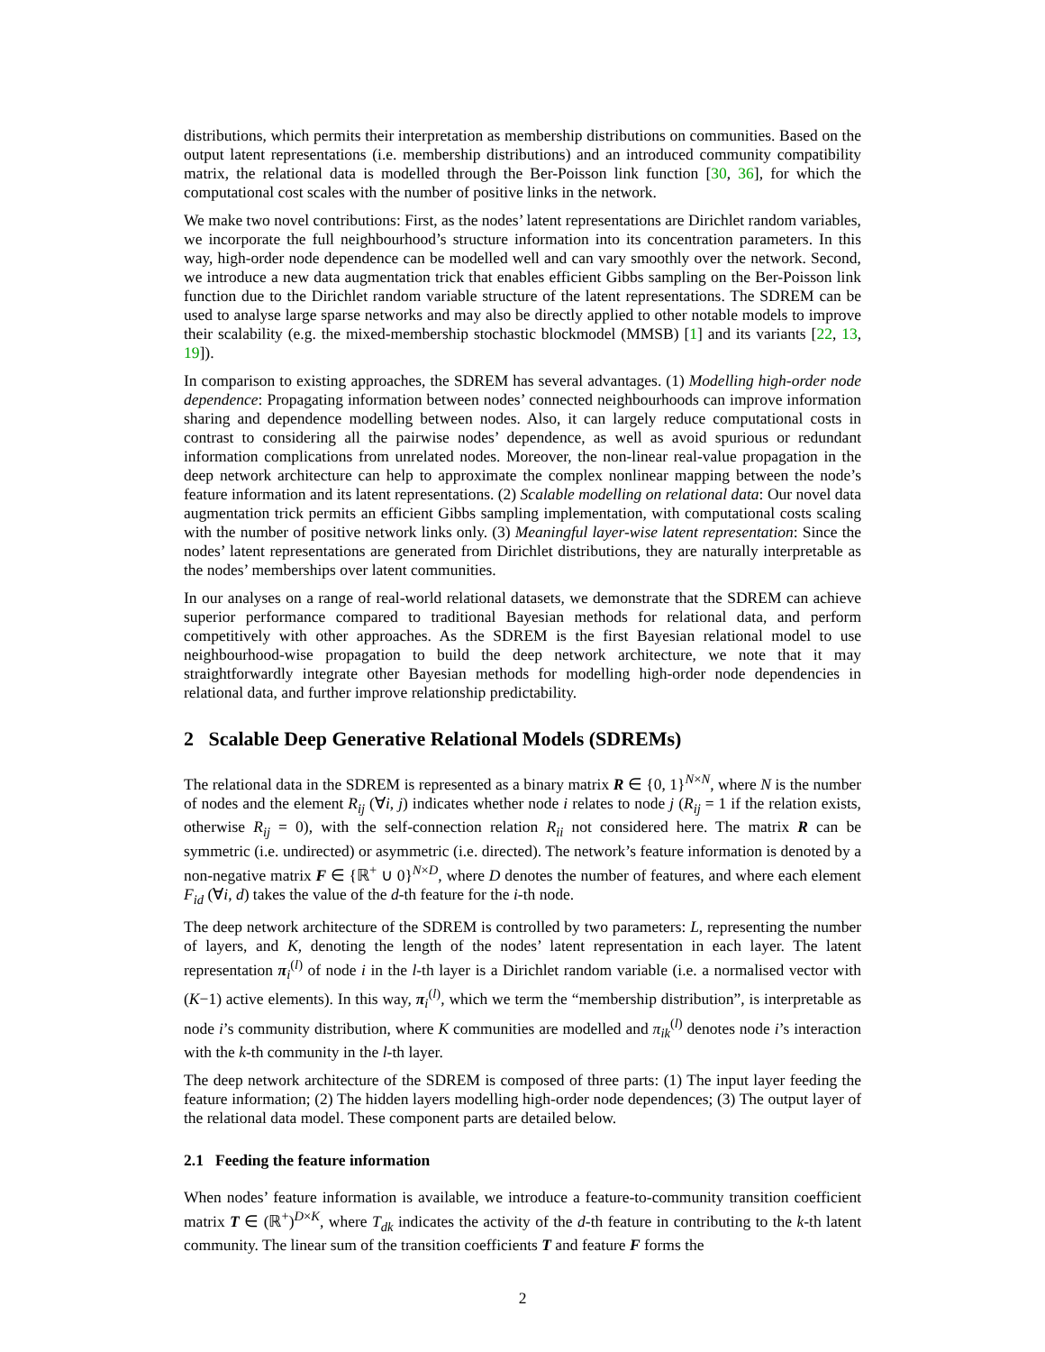distributions, which permits their interpretation as membership distributions on communities. Based on the output latent representations (i.e. membership distributions) and an introduced community compatibility matrix, the relational data is modelled through the Ber-Poisson link function [30, 36], for which the computational cost scales with the number of positive links in the network.
We make two novel contributions: First, as the nodes’ latent representations are Dirichlet random variables, we incorporate the full neighbourhood’s structure information into its concentration parameters. In this way, high-order node dependence can be modelled well and can vary smoothly over the network. Second, we introduce a new data augmentation trick that enables efficient Gibbs sampling on the Ber-Poisson link function due to the Dirichlet random variable structure of the latent representations. The SDREM can be used to analyse large sparse networks and may also be directly applied to other notable models to improve their scalability (e.g. the mixed-membership stochastic blockmodel (MMSB) [1] and its variants [22, 13, 19]).
In comparison to existing approaches, the SDREM has several advantages. (1) Modelling high-order node dependence: Propagating information between nodes’ connected neighbourhoods can improve information sharing and dependence modelling between nodes. Also, it can largely reduce computational costs in contrast to considering all the pairwise nodes’ dependence, as well as avoid spurious or redundant information complications from unrelated nodes. Moreover, the non-linear real-value propagation in the deep network architecture can help to approximate the complex nonlinear mapping between the node’s feature information and its latent representations. (2) Scalable modelling on relational data: Our novel data augmentation trick permits an efficient Gibbs sampling implementation, with computational costs scaling with the number of positive network links only. (3) Meaningful layer-wise latent representation: Since the nodes’ latent representations are generated from Dirichlet distributions, they are naturally interpretable as the nodes’ memberships over latent communities.
In our analyses on a range of real-world relational datasets, we demonstrate that the SDREM can achieve superior performance compared to traditional Bayesian methods for relational data, and perform competitively with other approaches. As the SDREM is the first Bayesian relational model to use neighbourhood-wise propagation to build the deep network architecture, we note that it may straightforwardly integrate other Bayesian methods for modelling high-order node dependencies in relational data, and further improve relationship predictability.
2 Scalable Deep Generative Relational Models (SDREMs)
The relational data in the SDREM is represented as a binary matrix R ∈ {0, 1}<sup>N×N</sup>, where N is the number of nodes and the element R<sub>ij</sub> (∀i, j) indicates whether node i relates to node j (R<sub>ij</sub> = 1 if the relation exists, otherwise R<sub>ij</sub> = 0), with the self-connection relation R<sub>ii</sub> not considered here. The matrix R can be symmetric (i.e. undirected) or asymmetric (i.e. directed). The network’s feature information is denoted by a non-negative matrix F ∈ {ℝ<sup>+</sup> ∪ 0}<sup>N×D</sup>, where D denotes the number of features, and where each element F<sub>id</sub> (∀i, d) takes the value of the d-th feature for the i-th node.
The deep network architecture of the SDREM is controlled by two parameters: L, representing the number of layers, and K, denoting the length of the nodes’ latent representation in each layer. The latent representation π<sub>i</sub><sup>(l)</sup> of node i in the l-th layer is a Dirichlet random variable (i.e. a normalised vector with (K−1) active elements). In this way, π<sub>i</sub><sup>(l)</sup>, which we term the “membership distribution”, is interpretable as node i’s community distribution, where K communities are modelled and π<sub>ik</sub><sup>(l)</sup> denotes node i’s interaction with the k-th community in the l-th layer.
The deep network architecture of the SDREM is composed of three parts: (1) The input layer feeding the feature information; (2) The hidden layers modelling high-order node dependences; (3) The output layer of the relational data model. These component parts are detailed below.
2.1 Feeding the feature information
When nodes’ feature information is available, we introduce a feature-to-community transition coefficient matrix T ∈ (ℝ<sup>+</sup>)<sup>D×K</sup>, where T<sub>dk</sub> indicates the activity of the d-th feature in contributing to the k-th latent community. The linear sum of the transition coefficients T and feature F forms the
2